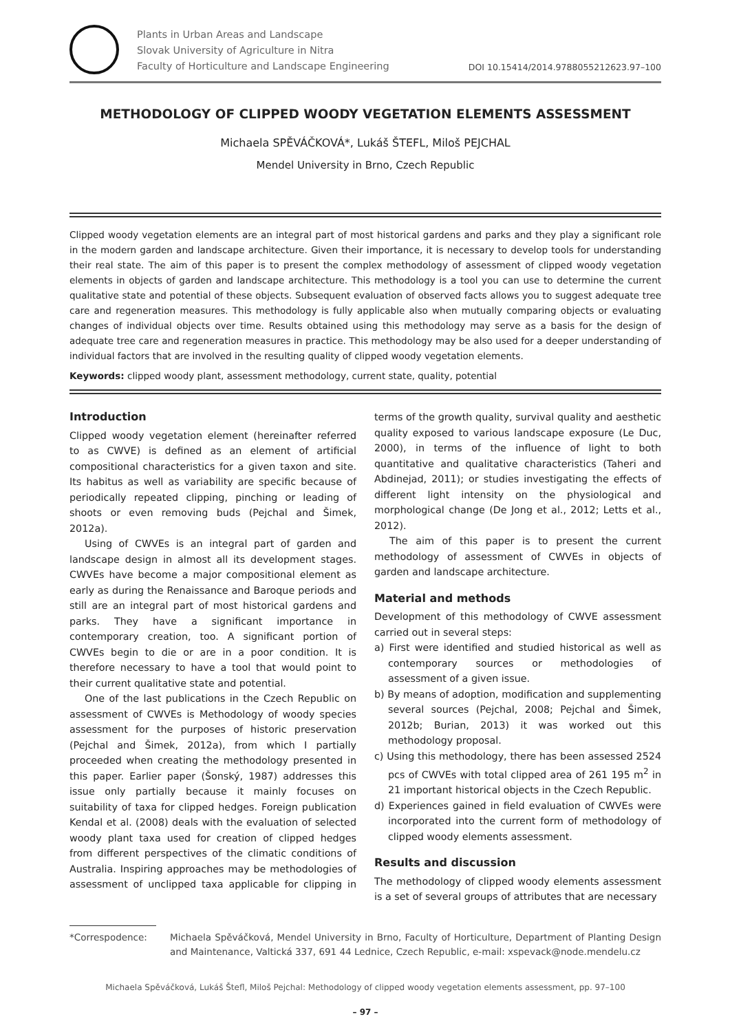Plants in Urban Areas and Landscape
Slovak University of Agriculture in Nitra
Faculty of Horticulture and Landscape Engineering
DOI 10.15414/2014.9788055212623.97–100
METHODOLOGY OF CLIPPED WOODY VEGETATION ELEMENTS ASSESSMENT
Michaela SPĚVÁČKOVÁ*, Lukáš ŠTEFL, Miloš PEJCHAL
Mendel University in Brno, Czech Republic
Clipped woody vegetation elements are an integral part of most historical gardens and parks and they play a significant role in the modern garden and landscape architecture. Given their importance, it is necessary to develop tools for understanding their real state. The aim of this paper is to present the complex methodology of assessment of clipped woody vegetation elements in objects of garden and landscape architecture. This methodology is a tool you can use to determine the current qualitative state and potential of these objects. Subsequent evaluation of observed facts allows you to suggest adequate tree care and regeneration measures. This methodology is fully applicable also when mutually comparing objects or evaluating changes of individual objects over time. Results obtained using this methodology may serve as a basis for the design of adequate tree care and regeneration measures in practice. This methodology may be also used for a deeper understanding of individual factors that are involved in the resulting quality of clipped woody vegetation elements.
Keywords: clipped woody plant, assessment methodology, current state, quality, potential
Introduction
Clipped woody vegetation element (hereinafter referred to as CWVE) is defined as an element of artificial compositional characteristics for a given taxon and site. Its habitus as well as variability are specific because of periodically repeated clipping, pinching or leading of shoots or even removing buds (Pejchal and Šimek, 2012a).
Using of CWVEs is an integral part of garden and landscape design in almost all its development stages. CWVEs have become a major compositional element as early as during the Renaissance and Baroque periods and still are an integral part of most historical gardens and parks. They have a significant importance in contemporary creation, too. A significant portion of CWVEs begin to die or are in a poor condition. It is therefore necessary to have a tool that would point to their current qualitative state and potential.
One of the last publications in the Czech Republic on assessment of CWVEs is Methodology of woody species assessment for the purposes of historic preservation (Pejchal and Šimek, 2012a), from which I partially proceeded when creating the methodology presented in this paper. Earlier paper (Šonský, 1987) addresses this issue only partially because it mainly focuses on suitability of taxa for clipped hedges. Foreign publication Kendal et al. (2008) deals with the evaluation of selected woody plant taxa used for creation of clipped hedges from different perspectives of the climatic conditions of Australia. Inspiring approaches may be methodologies of assessment of unclipped taxa applicable for clipping in terms of the growth quality, survival quality and aesthetic quality exposed to various landscape exposure (Le Duc, 2000), in terms of the influence of light to both quantitative and qualitative characteristics (Taheri and Abdinejad, 2011); or studies investigating the effects of different light intensity on the physiological and morphological change (De Jong et al., 2012; Letts et al., 2012).
The aim of this paper is to present the current methodology of assessment of CWVEs in objects of garden and landscape architecture.
Material and methods
Development of this methodology of CWVE assessment carried out in several steps:
a) First were identified and studied historical as well as contemporary sources or methodologies of assessment of a given issue.
b) By means of adoption, modification and supplementing several sources (Pejchal, 2008; Pejchal and Šimek, 2012b; Burian, 2013) it was worked out this methodology proposal.
c) Using this methodology, there has been assessed 2524 pcs of CWVEs with total clipped area of 261 195 m<sup>2</sup> in 21 important historical objects in the Czech Republic.
d) Experiences gained in field evaluation of CWVEs were incorporated into the current form of methodology of clipped woody elements assessment.
Results and discussion
The methodology of clipped woody elements assessment is a set of several groups of attributes that are necessary
*Correspodence: Michaela Spěváčková, Mendel University in Brno, Faculty of Horticulture, Department of Planting Design and Maintenance, Valtická 337, 691 44 Lednice, Czech Republic, e-mail: xspevack@node.mendelu.cz
Michaela Spěváčková, Lukáš Štefl, Miloš Pejchal: Methodology of clipped woody vegetation elements assessment, pp. 97–100
– 97 –